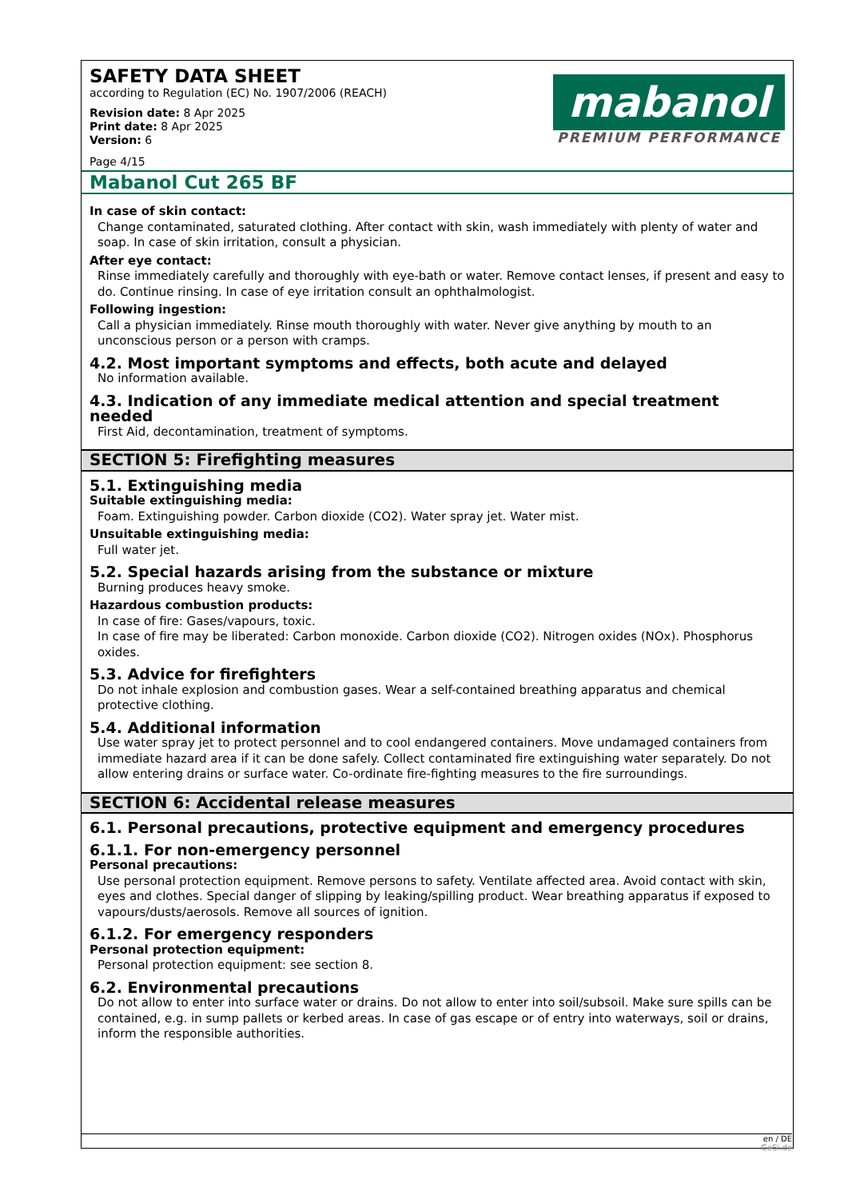SAFETY DATA SHEET
according to Regulation (EC) No. 1907/2006 (REACH)
Revision date: 8 Apr 2025
Print date: 8 Apr 2025
Version: 6
Page 4/15
mabanol
PREMIUM PERFORMANCE
Mabanol Cut 265 BF
In case of skin contact:
Change contaminated, saturated clothing. After contact with skin, wash immediately with plenty of water and soap. In case of skin irritation, consult a physician.
After eye contact:
Rinse immediately carefully and thoroughly with eye-bath or water. Remove contact lenses, if present and easy to do. Continue rinsing. In case of eye irritation consult an ophthalmologist.
Following ingestion:
Call a physician immediately. Rinse mouth thoroughly with water. Never give anything by mouth to an unconscious person or a person with cramps.
4.2. Most important symptoms and effects, both acute and delayed
No information available.
4.3. Indication of any immediate medical attention and special treatment needed
First Aid, decontamination, treatment of symptoms.
SECTION 5: Firefighting measures
5.1. Extinguishing media
Suitable extinguishing media:
Foam. Extinguishing powder. Carbon dioxide (CO2). Water spray jet. Water mist.
Unsuitable extinguishing media:
Full water jet.
5.2. Special hazards arising from the substance or mixture
Burning produces heavy smoke.
Hazardous combustion products:
In case of fire: Gases/vapours, toxic.
In case of fire may be liberated: Carbon monoxide. Carbon dioxide (CO2). Nitrogen oxides (NOx). Phosphorus oxides.
5.3. Advice for firefighters
Do not inhale explosion and combustion gases. Wear a self-contained breathing apparatus and chemical protective clothing.
5.4. Additional information
Use water spray jet to protect personnel and to cool endangered containers. Move undamaged containers from immediate hazard area if it can be done safely. Collect contaminated fire extinguishing water separately. Do not allow entering drains or surface water. Co-ordinate fire-fighting measures to the fire surroundings.
SECTION 6: Accidental release measures
6.1. Personal precautions, protective equipment and emergency procedures
6.1.1. For non-emergency personnel
Personal precautions:
Use personal protection equipment. Remove persons to safety. Ventilate affected area. Avoid contact with skin, eyes and clothes. Special danger of slipping by leaking/spilling product. Wear breathing apparatus if exposed to vapours/dusts/aerosols. Remove all sources of ignition.
6.1.2. For emergency responders
Personal protection equipment:
Personal protection equipment: see section 8.
6.2. Environmental precautions
Do not allow to enter into surface water or drains. Do not allow to enter into soil/subsoil. Make sure spills can be contained, e.g. in sump pallets or kerbed areas. In case of gas escape or of entry into waterways, soil or drains, inform the responsible authorities.
en / DE
GeSi.de